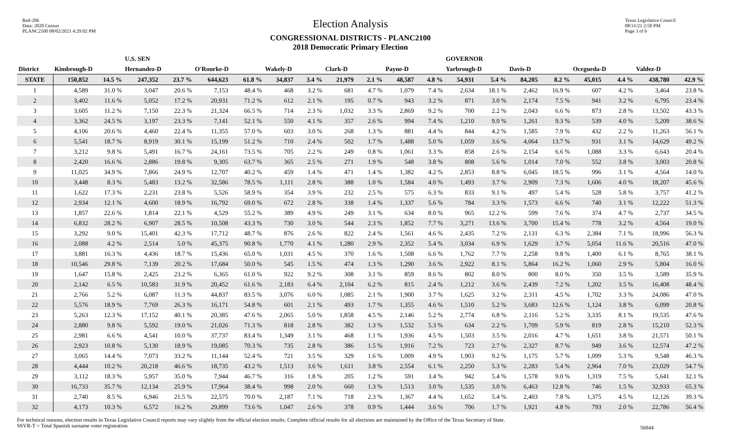Red-206
Data: 2020 Census
PLANC2100 08/02/2021 4:29:02 PM
Election Analysis
CONGRESSIONAL DISTRICTS - PLANC2100
2018 Democratic Primary Election
Texas Legislative Council
08/31/21 2:58 PM
Page 3 of 6
| | | | U.S. SEN | | | | | | | | | | GOVERNOR | | | | | | | |
| --- | --- | --- | --- | --- | --- | --- | --- | --- | --- | --- | --- | --- | --- | --- | --- | --- | --- | --- | --- | --- |
| District | Kimbrough-D | | Hernandez-D | | O'Rourke-D | | Wakely-D | | Clark-D | | Payne-D | | Yarbrough-D | | Davis-D | | Ocegueda-D | | Valdez-D | |
| STATE | 150,852 | 14.5 % | 247,352 | 23.7 % | 644,623 | 61.8 % | 34,837 | 3.4 % | 21,979 | 2.1 % | 48,587 | 4.8 % | 54,931 | 5.4 % | 84,205 | 8.2 % | 45,015 | 4.4 % | 438,780 | 42.9 % |
| 1 | 4,589 | 31.0 % | 3,047 | 20.6 % | 7,153 | 48.4 % | 468 | 3.2 % | 681 | 4.7 % | 1,079 | 7.4 % | 2,634 | 18.1 % | 2,462 | 16.9 % | 607 | 4.2 % | 3,464 | 23.8 % |
| 2 | 3,402 | 11.6 % | 5,052 | 17.2 % | 20,931 | 71.2 % | 612 | 2.1 % | 195 | 0.7 % | 943 | 3.2 % | 871 | 3.0 % | 2,174 | 7.5 % | 941 | 3.2 % | 6,795 | 23.4 % |
| 3 | 3,605 | 11.2 % | 7,150 | 22.3 % | 21,324 | 66.5 % | 714 | 2.3 % | 1,032 | 3.3 % | 2,869 | 9.2 % | 700 | 2.2 % | 2,043 | 6.6 % | 873 | 2.8 % | 13,502 | 43.3 % |
| 4 | 3,362 | 24.5 % | 3,197 | 23.3 % | 7,141 | 52.1 % | 550 | 4.1 % | 357 | 2.6 % | 994 | 7.4 % | 1,210 | 9.0 % | 1,261 | 9.3 % | 539 | 4.0 % | 5,209 | 38.6 % |
| 5 | 4,106 | 20.6 % | 4,460 | 22.4 % | 11,355 | 57.0 % | 603 | 3.0 % | 268 | 1.3 % | 881 | 4.4 % | 844 | 4.2 % | 1,585 | 7.9 % | 432 | 2.2 % | 11,263 | 56.1 % |
| 6 | 5,541 | 18.7 % | 8,919 | 30.1 % | 15,199 | 51.2 % | 710 | 2.4 % | 502 | 1.7 % | 1,488 | 5.0 % | 1,059 | 3.6 % | 4,064 | 13.7 % | 931 | 3.1 % | 14,629 | 49.2 % |
| 7 | 3,212 | 9.8 % | 5,491 | 16.7 % | 24,161 | 73.5 % | 705 | 2.2 % | 249 | 0.8 % | 1,061 | 3.3 % | 858 | 2.6 % | 2,154 | 6.6 % | 1,088 | 3.3 % | 6,643 | 20.4 % |
| 8 | 2,420 | 16.6 % | 2,886 | 19.8 % | 9,305 | 63.7 % | 365 | 2.5 % | 271 | 1.9 % | 548 | 3.8 % | 808 | 5.6 % | 1,014 | 7.0 % | 552 | 3.8 % | 3,003 | 20.8 % |
| 9 | 11,025 | 34.9 % | 7,866 | 24.9 % | 12,707 | 40.2 % | 459 | 1.4 % | 471 | 1.4 % | 1,382 | 4.2 % | 2,853 | 8.8 % | 6,045 | 18.5 % | 996 | 3.1 % | 4,564 | 14.0 % |
| 10 | 3,448 | 8.3 % | 5,483 | 13.2 % | 32,586 | 78.5 % | 1,111 | 2.8 % | 388 | 1.0 % | 1,584 | 4.0 % | 1,493 | 3.7 % | 2,909 | 7.3 % | 1,606 | 4.0 % | 18,207 | 45.6 % |
| 11 | 1,622 | 17.3 % | 2,231 | 23.8 % | 5,526 | 58.9 % | 354 | 3.9 % | 232 | 2.5 % | 575 | 6.3 % | 833 | 9.1 % | 497 | 5.4 % | 528 | 5.8 % | 3,757 | 41.2 % |
| 12 | 2,934 | 12.1 % | 4,600 | 18.9 % | 16,792 | 69.0 % | 672 | 2.8 % | 338 | 1.4 % | 1,337 | 5.6 % | 784 | 3.3 % | 1,573 | 6.6 % | 740 | 3.1 % | 12,222 | 51.3 % |
| 13 | 1,857 | 22.6 % | 1,814 | 22.1 % | 4,529 | 55.2 % | 389 | 4.9 % | 249 | 3.1 % | 634 | 8.0 % | 965 | 12.2 % | 599 | 7.6 % | 374 | 4.7 % | 2,737 | 34.5 % |
| 14 | 6,832 | 28.2 % | 6,907 | 28.5 % | 10,508 | 43.3 % | 730 | 3.0 % | 544 | 2.3 % | 1,852 | 7.7 % | 3,271 | 13.6 % | 3,700 | 15.4 % | 778 | 3.2 % | 4,564 | 19.0 % |
| 15 | 3,292 | 9.0 % | 15,401 | 42.3 % | 17,712 | 48.7 % | 876 | 2.6 % | 822 | 2.4 % | 1,561 | 4.6 % | 2,435 | 7.2 % | 2,131 | 6.3 % | 2,384 | 7.1 % | 18,996 | 56.3 % |
| 16 | 2,088 | 4.2 % | 2,514 | 5.0 % | 45,375 | 90.8 % | 1,770 | 4.1 % | 1,280 | 2.9 % | 2,352 | 5.4 % | 3,034 | 6.9 % | 1,629 | 3.7 % | 5,054 | 11.6 % | 20,516 | 47.0 % |
| 17 | 3,881 | 16.3 % | 4,436 | 18.7 % | 15,436 | 65.0 % | 1,031 | 4.5 % | 370 | 1.6 % | 1,508 | 6.6 % | 1,762 | 7.7 % | 2,258 | 9.8 % | 1,400 | 6.1 % | 8,765 | 38.1 % |
| 18 | 10,546 | 29.8 % | 7,139 | 20.2 % | 17,684 | 50.0 % | 545 | 1.5 % | 474 | 1.3 % | 1,290 | 3.6 % | 2,922 | 8.1 % | 5,864 | 16.2 % | 1,060 | 2.9 % | 5,804 | 16.0 % |
| 19 | 1,647 | 15.8 % | 2,425 | 23.2 % | 6,365 | 61.0 % | 922 | 9.2 % | 308 | 3.1 % | 859 | 8.6 % | 802 | 8.0 % | 800 | 8.0 % | 350 | 3.5 % | 3,589 | 35.9 % |
| 20 | 2,142 | 6.5 % | 10,583 | 31.9 % | 20,452 | 61.6 % | 2,183 | 6.4 % | 2,104 | 6.2 % | 815 | 2.4 % | 1,212 | 3.6 % | 2,439 | 7.2 % | 1,202 | 3.5 % | 16,408 | 48.4 % |
| 21 | 2,766 | 5.2 % | 6,087 | 11.3 % | 44,837 | 83.5 % | 3,076 | 6.0 % | 1,085 | 2.1 % | 1,900 | 3.7 % | 1,625 | 3.2 % | 2,311 | 4.5 % | 1,702 | 3.3 % | 24,086 | 47.0 % |
| 22 | 5,576 | 18.9 % | 7,769 | 26.3 % | 16,171 | 54.8 % | 601 | 2.1 % | 493 | 1.7 % | 1,355 | 4.6 % | 1,510 | 5.2 % | 3,683 | 12.6 % | 1,124 | 3.8 % | 6,099 | 20.8 % |
| 23 | 5,263 | 12.3 % | 17,152 | 40.1 % | 20,385 | 47.6 % | 2,065 | 5.0 % | 1,858 | 4.5 % | 2,146 | 5.2 % | 2,774 | 6.8 % | 2,116 | 5.2 % | 3,335 | 8.1 % | 19,535 | 47.6 % |
| 24 | 2,880 | 9.8 % | 5,592 | 19.0 % | 21,026 | 71.3 % | 818 | 2.8 % | 382 | 1.3 % | 1,532 | 5.3 % | 634 | 2.2 % | 1,709 | 5.9 % | 819 | 2.8 % | 15,210 | 52.3 % |
| 25 | 2,981 | 6.6 % | 4,541 | 10.0 % | 37,737 | 83.4 % | 1,349 | 3.1 % | 468 | 1.1 % | 1,936 | 4.5 % | 1,503 | 3.5 % | 2,016 | 4.7 % | 1,651 | 3.8 % | 21,571 | 50.1 % |
| 26 | 2,923 | 10.8 % | 5,130 | 18.9 % | 19,085 | 70.3 % | 735 | 2.8 % | 386 | 1.5 % | 1,916 | 7.2 % | 723 | 2.7 % | 2,327 | 8.7 % | 949 | 3.6 % | 12,574 | 47.2 % |
| 27 | 3,065 | 14.4 % | 7,073 | 33.2 % | 11,144 | 52.4 % | 721 | 3.5 % | 329 | 1.6 % | 1,009 | 4.9 % | 1,903 | 9.2 % | 1,175 | 5.7 % | 1,099 | 5.3 % | 9,548 | 46.3 % |
| 28 | 4,444 | 10.2 % | 20,218 | 46.6 % | 18,735 | 43.2 % | 1,513 | 3.6 % | 1,611 | 3.8 % | 2,554 | 6.1 % | 2,250 | 5.3 % | 2,283 | 5.4 % | 2,964 | 7.0 % | 23,029 | 54.7 % |
| 29 | 3,112 | 18.3 % | 5,957 | 35.0 % | 7,944 | 46.7 % | 316 | 1.8 % | 205 | 1.2 % | 591 | 3.4 % | 942 | 5.4 % | 1,578 | 9.0 % | 1,319 | 7.5 % | 5,641 | 32.1 % |
| 30 | 16,733 | 35.7 % | 12,134 | 25.9 % | 17,964 | 38.4 % | 998 | 2.0 % | 660 | 1.3 % | 1,513 | 3.0 % | 1,535 | 3.0 % | 6,463 | 12.8 % | 746 | 1.5 % | 32,933 | 65.3 % |
| 31 | 2,740 | 8.5 % | 6,946 | 21.5 % | 22,575 | 70.0 % | 2,187 | 7.1 % | 718 | 2.3 % | 1,367 | 4.4 % | 1,652 | 5.4 % | 2,403 | 7.8 % | 1,375 | 4.5 % | 12,126 | 39.3 % |
| 32 | 4,173 | 10.3 % | 6,572 | 16.2 % | 29,899 | 73.6 % | 1,047 | 2.6 % | 378 | 0.9 % | 1,444 | 3.6 % | 706 | 1.7 % | 1,921 | 4.8 % | 793 | 2.0 % | 22,786 | 56.4 % |
For technical reasons, election results in Texas Legislative Council reports may vary slightly from the official election results. Complete official results for all elections are maintained by the Office of the Texas Secretary of State.
SSVR-T = Total Spanish surname voter registration
56844